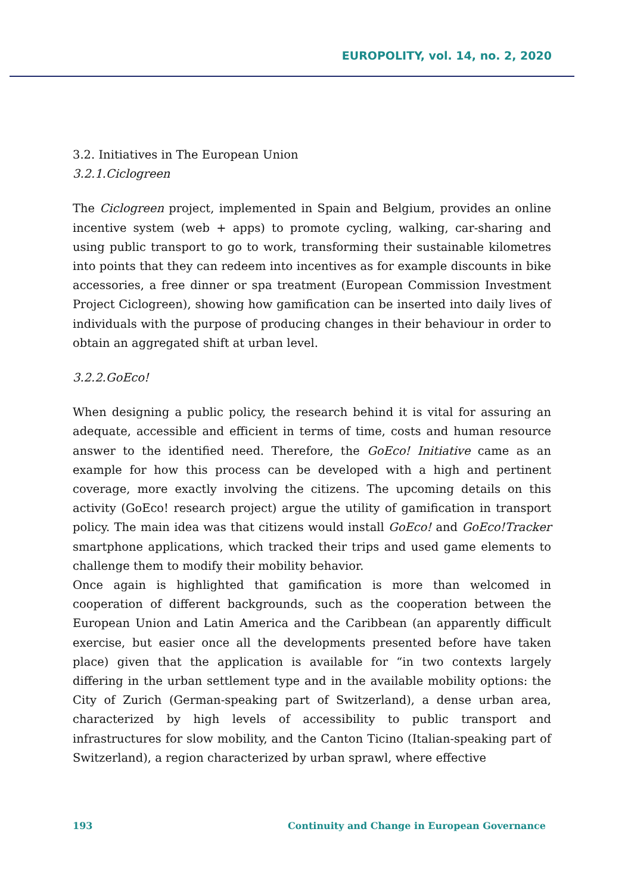EUROPOLITY, vol. 14, no. 2, 2020
3.2. Initiatives in The European Union
3.2.1.Ciclogreen
The Ciclogreen project, implemented in Spain and Belgium, provides an online incentive system (web + apps) to promote cycling, walking, car-sharing and using public transport to go to work, transforming their sustainable kilometres into points that they can redeem into incentives as for example discounts in bike accessories, a free dinner or spa treatment (European Commission Investment Project Ciclogreen), showing how gamification can be inserted into daily lives of individuals with the purpose of producing changes in their behaviour in order to obtain an aggregated shift at urban level.
3.2.2.GoEco!
When designing a public policy, the research behind it is vital for assuring an adequate, accessible and efficient in terms of time, costs and human resource answer to the identified need. Therefore, the GoEco! Initiative came as an example for how this process can be developed with a high and pertinent coverage, more exactly involving the citizens. The upcoming details on this activity (GoEco! research project) argue the utility of gamification in transport policy. The main idea was that citizens would install GoEco! and GoEco!Tracker smartphone applications, which tracked their trips and used game elements to challenge them to modify their mobility behavior.
Once again is highlighted that gamification is more than welcomed in cooperation of different backgrounds, such as the cooperation between the European Union and Latin America and the Caribbean (an apparently difficult exercise, but easier once all the developments presented before have taken place) given that the application is available for “in two contexts largely differing in the urban settlement type and in the available mobility options: the City of Zurich (German-speaking part of Switzerland), a dense urban area, characterized by high levels of accessibility to public transport and infrastructures for slow mobility, and the Canton Ticino (Italian-speaking part of Switzerland), a region characterized by urban sprawl, where effective
193 Continuity and Change in European Governance